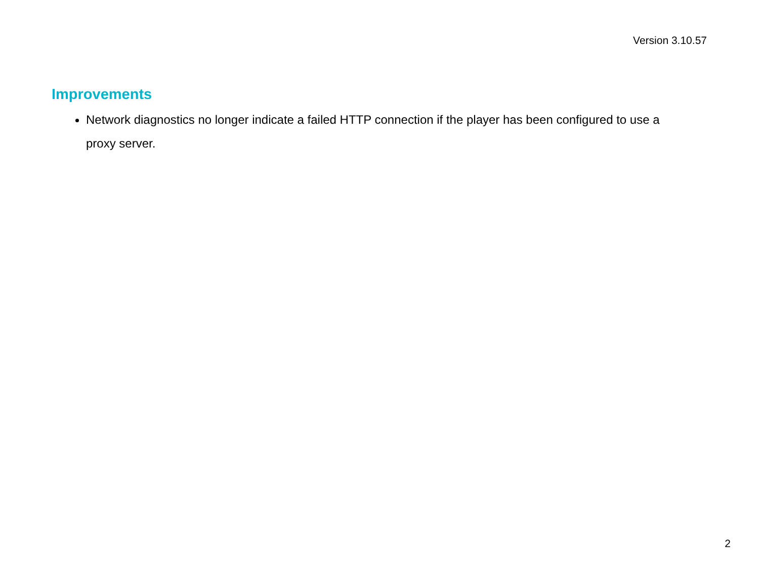Version 3.10.57
Improvements
Network diagnostics no longer indicate a failed HTTP connection if the player has been configured to use a proxy server.
2